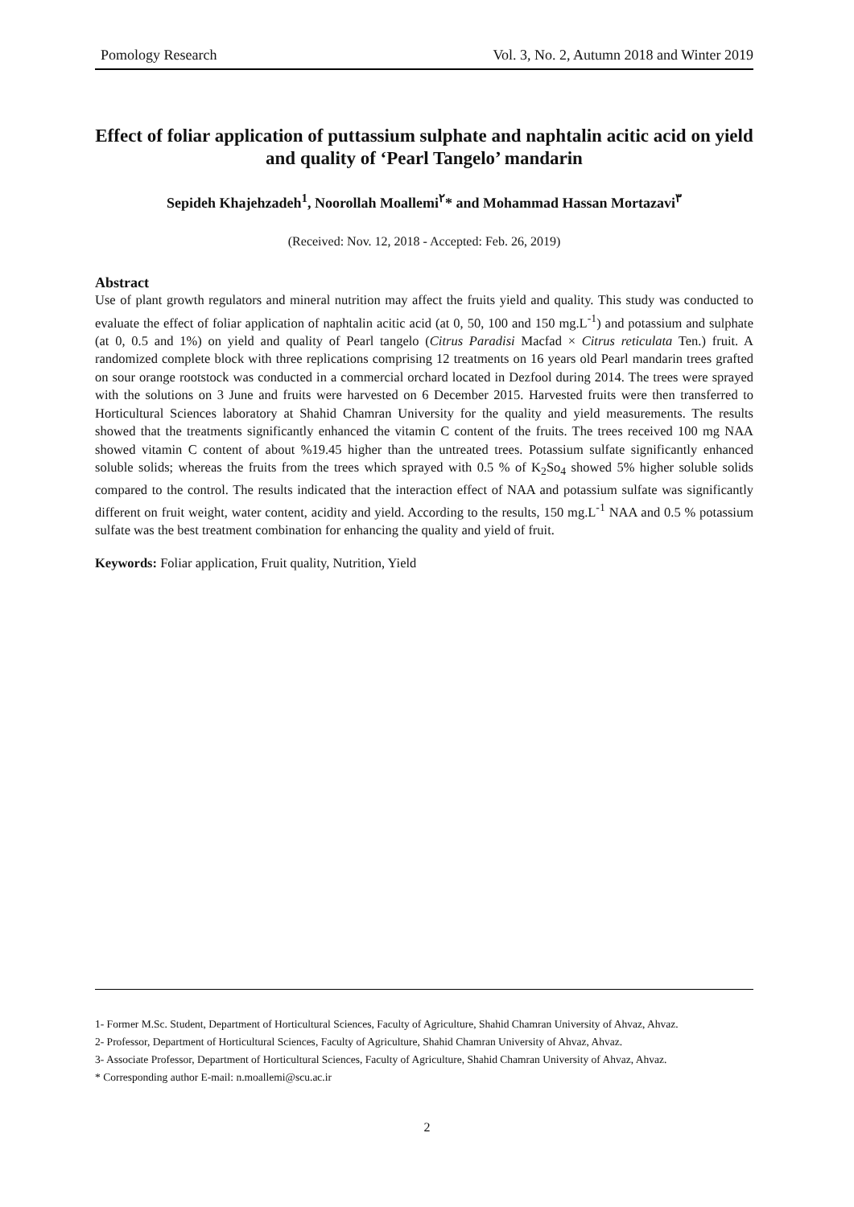Pomology Research Vol. 3, No. 2, Autumn 2018 and Winter 2019
Effect of foliar application of puttassium sulphate and naphtalin acitic acid on yield and quality of ‘Pearl Tangelo’ mandarin
Sepideh Khajehzadeh<sup>1</sup>, Noorollah Moallemi<sup>۲</sup>* and Mohammad Hassan Mortazavi<sup>۳</sup>
(Received: Nov. 12, 2018 - Accepted: Feb. 26, 2019)
Abstract
Use of plant growth regulators and mineral nutrition may affect the fruits yield and quality. This study was conducted to evaluate the effect of foliar application of naphtalin acitic acid (at 0, 50, 100 and 150 mg.L<sup>-1</sup>) and potassium and sulphate (at 0, 0.5 and 1%) on yield and quality of Pearl tangelo (Citrus Paradisi Macfad × Citrus reticulata Ten.) fruit. A randomized complete block with three replications comprising 12 treatments on 16 years old Pearl mandarin trees grafted on sour orange rootstock was conducted in a commercial orchard located in Dezfool during 2014. The trees were sprayed with the solutions on 3 June and fruits were harvested on 6 December 2015. Harvested fruits were then transferred to Horticultural Sciences laboratory at Shahid Chamran University for the quality and yield measurements. The results showed that the treatments significantly enhanced the vitamin C content of the fruits. The trees received 100 mg NAA showed vitamin C content of about %19.45 higher than the untreated trees. Potassium sulfate significantly enhanced soluble solids; whereas the fruits from the trees which sprayed with 0.5 % of K<sub>2</sub>So<sub>4</sub> showed 5% higher soluble solids compared to the control. The results indicated that the interaction effect of NAA and potassium sulfate was significantly different on fruit weight, water content, acidity and yield. According to the results, 150 mg.L<sup>-1</sup> NAA and 0.5 % potassium sulfate was the best treatment combination for enhancing the quality and yield of fruit.
Keywords: Foliar application, Fruit quality, Nutrition, Yield
1- Former M.Sc. Student, Department of Horticultural Sciences, Faculty of Agriculture, Shahid Chamran University of Ahvaz, Ahvaz.
2- Professor, Department of Horticultural Sciences, Faculty of Agriculture, Shahid Chamran University of Ahvaz, Ahvaz.
3- Associate Professor, Department of Horticultural Sciences, Faculty of Agriculture, Shahid Chamran University of Ahvaz, Ahvaz.
* Corresponding author E-mail: n.moallemi@scu.ac.ir
2